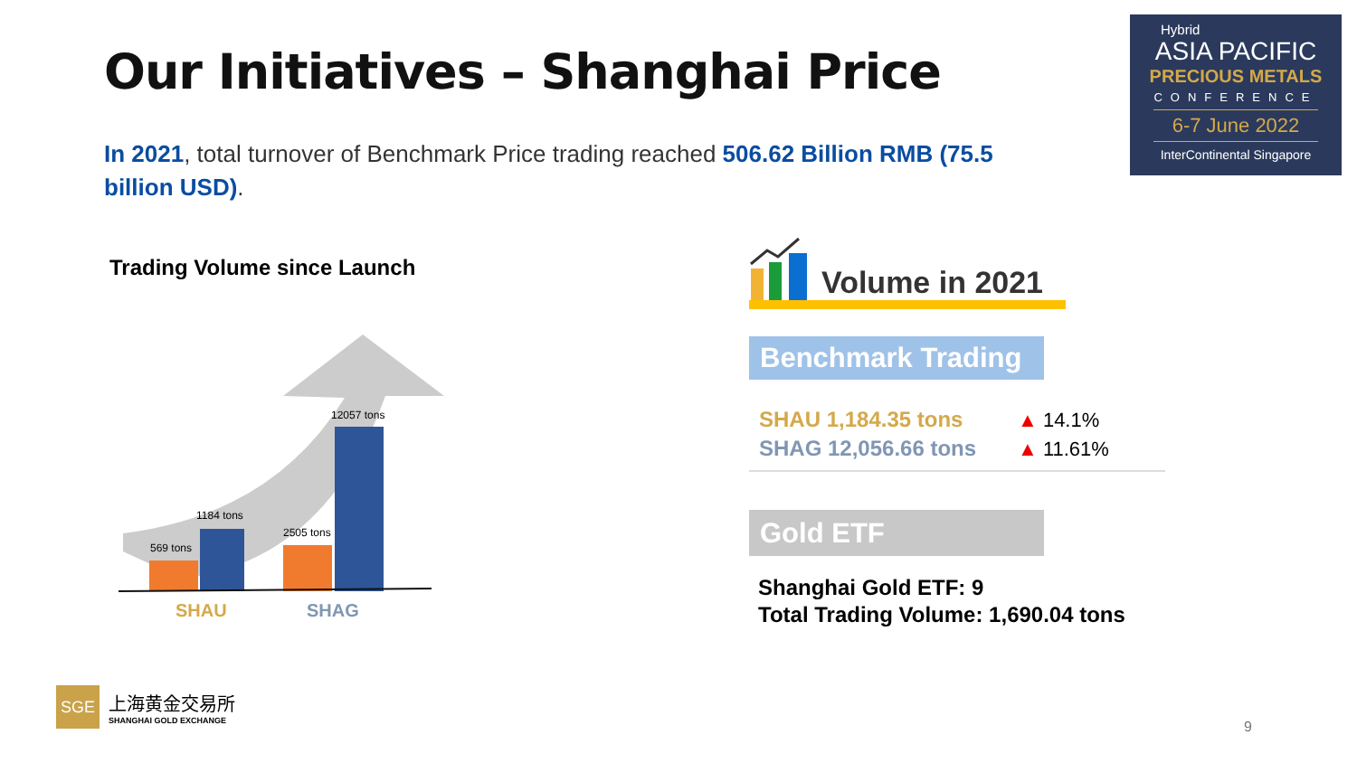Our Initiatives – Shanghai Price
Hybrid
ASIA PACIFIC
PRECIOUS METALS
CONFERENCE
6-7 June 2022
InterContinental Singapore
In 2021, total turnover of Benchmark Price trading reached 506.62 Billion RMB (75.5 billion USD).
Trading Volume since Launch
569 tons
1184 tons
2505 tons
12057 tons
SHAU
SHAG
Volume in 2021
Benchmark Trading
SHAU 1,184.35 tons ▲ 14.1%
SHAG 12,056.66 tons ▲ 11.61%
Gold ETF
Shanghai Gold ETF: 9
Total Trading Volume: 1,690.04 tons
SGE
上海黄金交易所
SHANGHAI GOLD EXCHANGE
9